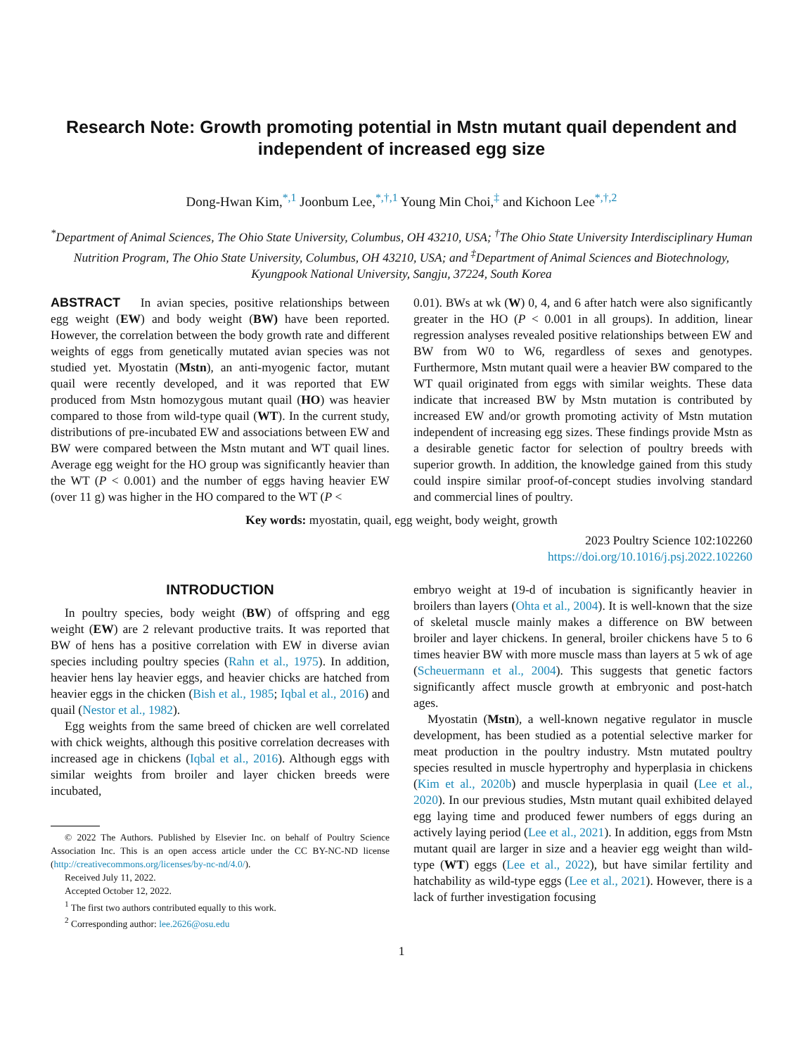Research Note: Growth promoting potential in Mstn mutant quail dependent and independent of increased egg size
Dong-Hwan Kim,<sup>*,1</sup> Joonbum Lee,<sup>*,†,1</sup> Young Min Choi,<sup>‡</sup> and Kichoon Lee<sup>*,†,2</sup>
<sup>*</sup> Department of Animal Sciences, The Ohio State University, Columbus, OH 43210, USA; <sup>†</sup>The Ohio State University Interdisciplinary Human Nutrition Program, The Ohio State University, Columbus, OH 43210, USA; and <sup>‡</sup>Department of Animal Sciences and Biotechnology, Kyungpook National University, Sangju, 37224, South Korea
ABSTRACT In avian species, positive relationships between egg weight (EW) and body weight (BW) have been reported. However, the correlation between the body growth rate and different weights of eggs from genetically mutated avian species was not studied yet. Myostatin (Mstn), an anti-myogenic factor, mutant quail were recently developed, and it was reported that EW produced from Mstn homozygous mutant quail (HO) was heavier compared to those from wild-type quail (WT). In the current study, distributions of pre-incubated EW and associations between EW and BW were compared between the Mstn mutant and WT quail lines. Average egg weight for the HO group was significantly heavier than the WT (P < 0.001) and the number of eggs having heavier EW (over 11 g) was higher in the HO compared to the WT (P <
0.01). BWs at wk (W) 0, 4, and 6 after hatch were also significantly greater in the HO (P < 0.001 in all groups). In addition, linear regression analyses revealed positive relationships between EW and BW from W0 to W6, regardless of sexes and genotypes. Furthermore, Mstn mutant quail were a heavier BW compared to the WT quail originated from eggs with similar weights. These data indicate that increased BW by Mstn mutation is contributed by increased EW and/or growth promoting activity of Mstn mutation independent of increasing egg sizes. These findings provide Mstn as a desirable genetic factor for selection of poultry breeds with superior growth. In addition, the knowledge gained from this study could inspire similar proof-of-concept studies involving standard and commercial lines of poultry.
Key words: myostatin, quail, egg weight, body weight, growth
2023 Poultry Science 102:102260
https://doi.org/10.1016/j.psj.2022.102260
INTRODUCTION
In poultry species, body weight (BW) of offspring and egg weight (EW) are 2 relevant productive traits. It was reported that BW of hens has a positive correlation with EW in diverse avian species including poultry species (Rahn et al., 1975). In addition, heavier hens lay heavier eggs, and heavier chicks are hatched from heavier eggs in the chicken (Bish et al., 1985; Iqbal et al., 2016) and quail (Nestor et al., 1982).
Egg weights from the same breed of chicken are well correlated with chick weights, although this positive correlation decreases with increased age in chickens (Iqbal et al., 2016). Although eggs with similar weights from broiler and layer chicken breeds were incubated,
© 2022 The Authors. Published by Elsevier Inc. on behalf of Poultry Science Association Inc. This is an open access article under the CC BY-NC-ND license (http://creativecommons.org/licenses/by-nc-nd/4.0/).
Received July 11, 2022.
Accepted October 12, 2022.
<sup>1</sup> The first two authors contributed equally to this work.
<sup>2</sup> Corresponding author: lee.2626@osu.edu
embryo weight at 19-d of incubation is significantly heavier in broilers than layers (Ohta et al., 2004). It is well-known that the size of skeletal muscle mainly makes a difference on BW between broiler and layer chickens. In general, broiler chickens have 5 to 6 times heavier BW with more muscle mass than layers at 5 wk of age (Scheuermann et al., 2004). This suggests that genetic factors significantly affect muscle growth at embryonic and post-hatch ages.
Myostatin (Mstn), a well-known negative regulator in muscle development, has been studied as a potential selective marker for meat production in the poultry industry. Mstn mutated poultry species resulted in muscle hypertrophy and hyperplasia in chickens (Kim et al., 2020b) and muscle hyperplasia in quail (Lee et al., 2020). In our previous studies, Mstn mutant quail exhibited delayed egg laying time and produced fewer numbers of eggs during an actively laying period (Lee et al., 2021). In addition, eggs from Mstn mutant quail are larger in size and a heavier egg weight than wild-type (WT) eggs (Lee et al., 2022), but have similar fertility and hatchability as wild-type eggs (Lee et al., 2021). However, there is a lack of further investigation focusing
1